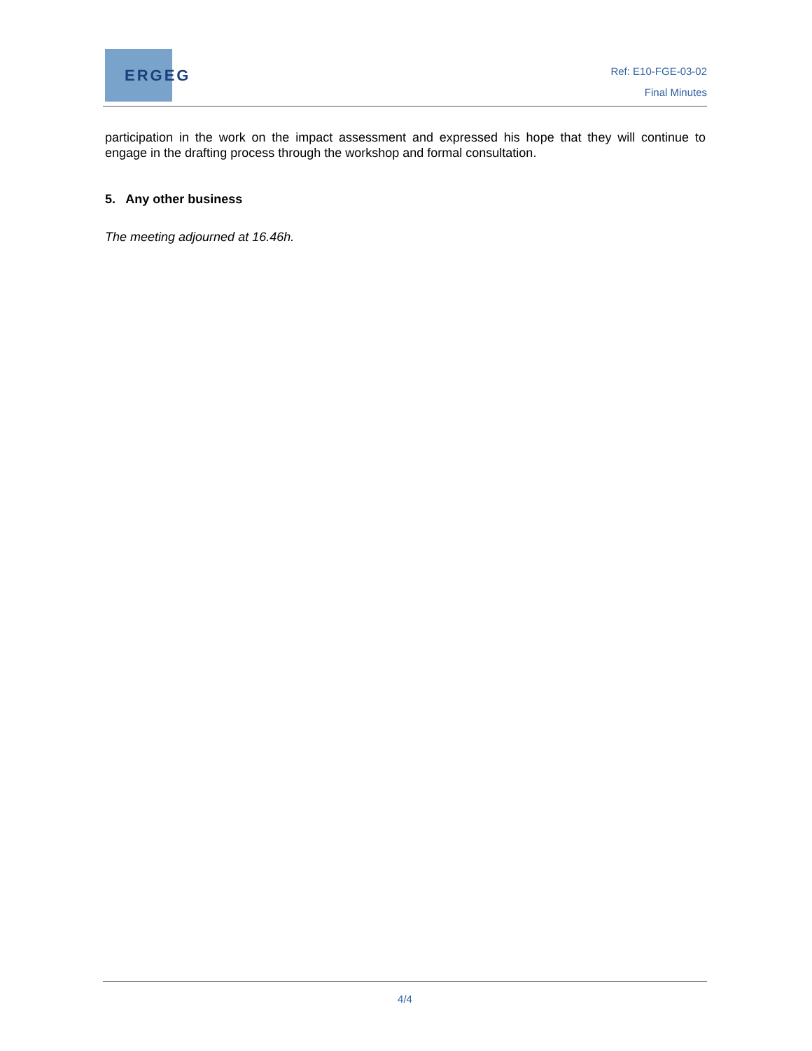ERGEG
Ref: E10-FGE-03-02
Final Minutes
participation in the work on the impact assessment and expressed his hope that they will continue to engage in the drafting process through the workshop and formal consultation.
5. Any other business
The meeting adjourned at 16.46h.
4/4